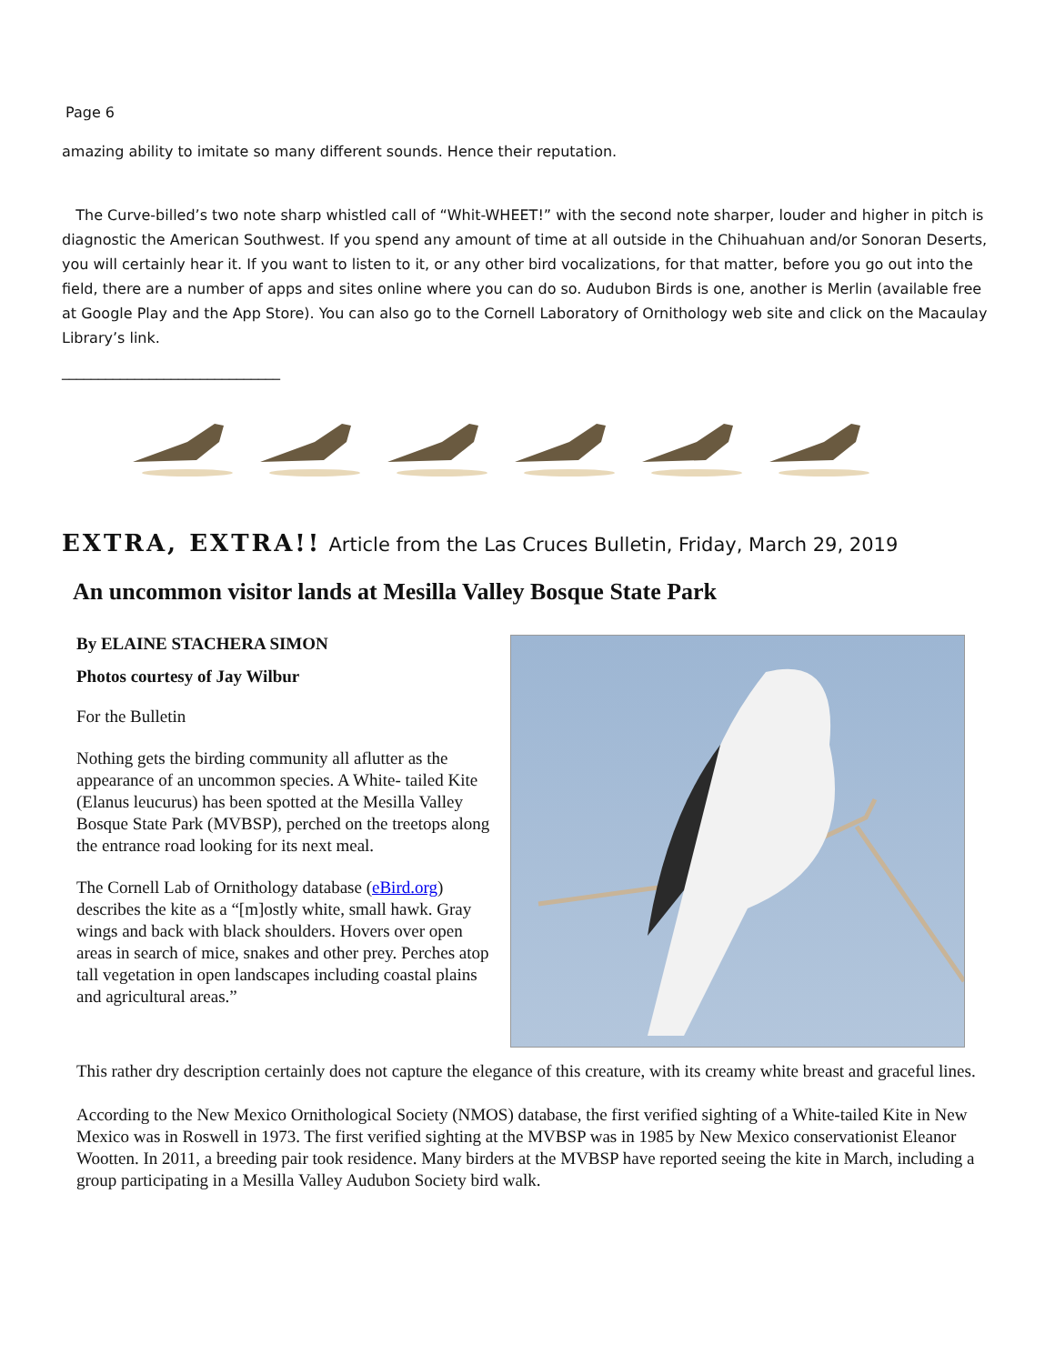Page 6
amazing ability to imitate so many different sounds. Hence their reputation.
The Curve-billed’s two note sharp whistled call of “Whit-WHEET!” with the second note sharper, louder and higher in pitch is diagnostic the American Southwest. If you spend any amount of time at all outside in the Chihuahuan and/or Sonoran Deserts, you will certainly hear it. If you want to listen to it, or any other bird vocalizations, for that matter, before you go out into the field, there are a number of apps and sites online where you can do so. Audubon Birds is one, another is Merlin (available free at Google Play and the App Store). You can also go to the Cornell Laboratory of Ornithology web site and click on the Macaulay Library’s link.
______________________________
EXTRA, EXTRA!! Article from the Las Cruces Bulletin, Friday, March 29, 2019
An uncommon visitor lands at Mesilla Valley Bosque State Park
By ELAINE STACHERA SIMON
Photos courtesy of Jay Wilbur
For the Bulletin
Nothing gets the birding community all aflutter as the appearance of an uncommon species. A White- tailed Kite (Elanus leucurus) has been spotted at the Mesilla Valley Bosque State Park (MVBSP), perched on the treetops along the entrance road looking for its next meal.
The Cornell Lab of Ornithology database (eBird.org) describes the kite as a “[m]ostly white, small hawk. Gray wings and back with black shoulders. Hovers over open areas in search of mice, snakes and other prey. Perches atop tall vegetation in open landscapes including coastal plains and agricultural areas.”
This rather dry description certainly does not capture the elegance of this creature, with its creamy white breast and graceful lines.
According to the New Mexico Ornithological Society (NMOS) database, the first verified sighting of a White-tailed Kite in New Mexico was in Roswell in 1973. The first verified sighting at the MVBSP was in 1985 by New Mexico conservationist Eleanor Wootten. In 2011, a breeding pair took residence. Many birders at the MVBSP have reported seeing the kite in March, including a group participating in a Mesilla Valley Audubon Society bird walk.